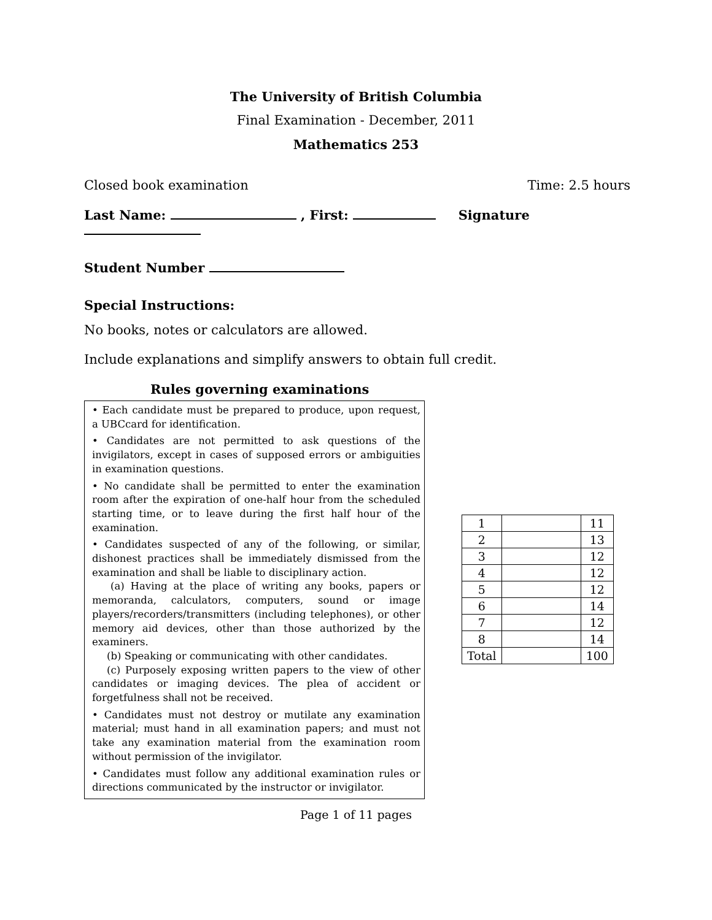The University of British Columbia
Final Examination - December, 2011
Mathematics 253
Closed book examination Time: 2.5 hours
Last Name: , First: Signature
Student Number
Special Instructions:
No books, notes or calculators are allowed.
Include explanations and simplify answers to obtain full credit.
Rules governing examinations
• Each candidate must be prepared to produce, upon request, a UBCcard for identification.
• Candidates are not permitted to ask questions of the invigilators, except in cases of supposed errors or ambiguities in examination questions.
• No candidate shall be permitted to enter the examination room after the expiration of one-half hour from the scheduled starting time, or to leave during the first half hour of the examination.
• Candidates suspected of any of the following, or similar, dishonest practices shall be immediately dismissed from the examination and shall be liable to disciplinary action.
(a) Having at the place of writing any books, papers or memoranda, calculators, computers, sound or image players/recorders/transmitters (including telephones), or other memory aid devices, other than those authorized by the examiners.
(b) Speaking or communicating with other candidates.
(c) Purposely exposing written papers to the view of other candidates or imaging devices. The plea of accident or forgetfulness shall not be received.
• Candidates must not destroy or mutilate any examination material; must hand in all examination papers; and must not take any examination material from the examination room without permission of the invigilator.
• Candidates must follow any additional examination rules or directions communicated by the instructor or invigilator.
| 1 | | 11 |
| 2 | | 13 |
| 3 | | 12 |
| 4 | | 12 |
| 5 | | 12 |
| 6 | | 14 |
| 7 | | 12 |
| 8 | | 14 |
| Total | | 100 |
Page 1 of 11 pages